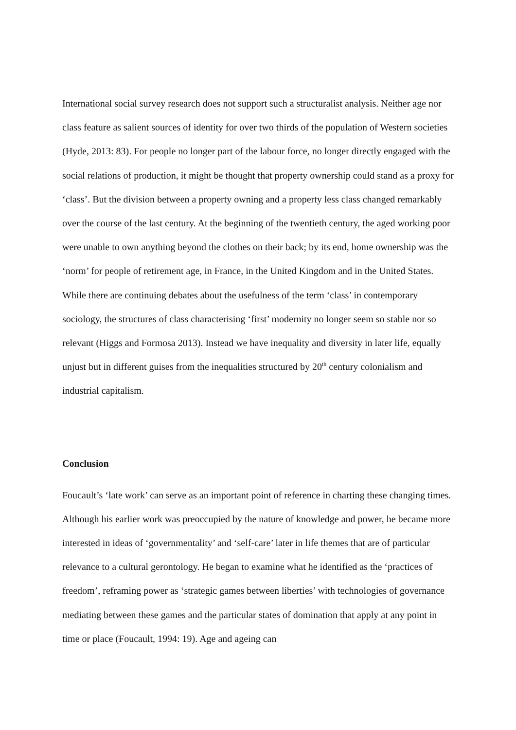International social survey research does not support such a structuralist analysis. Neither age nor class feature as salient sources of identity for over two thirds of the population of Western societies (Hyde, 2013: 83). For people no longer part of the labour force, no longer directly engaged with the social relations of production, it might be thought that property ownership could stand as a proxy for ‘class’. But the division between a property owning and a property less class changed remarkably over the course of the last century. At the beginning of the twentieth century, the aged working poor were unable to own anything beyond the clothes on their back; by its end, home ownership was the ‘norm’ for people of retirement age, in France, in the United Kingdom and in the United States. While there are continuing debates about the usefulness of the term ‘class’ in contemporary sociology, the structures of class characterising ‘first’ modernity no longer seem so stable nor so relevant (Higgs and Formosa 2013). Instead we have inequality and diversity in later life, equally unjust but in different guises from the inequalities structured by 20<sup>th</sup> century colonialism and industrial capitalism.
Conclusion
Foucault’s ‘late work’ can serve as an important point of reference in charting these changing times. Although his earlier work was preoccupied by the nature of knowledge and power, he became more interested in ideas of ‘governmentality’ and ‘self-care’ later in life themes that are of particular relevance to a cultural gerontology. He began to examine what he identified as the ‘practices of freedom’, reframing power as ‘strategic games between liberties’ with technologies of governance mediating between these games and the particular states of domination that apply at any point in time or place (Foucault, 1994: 19). Age and ageing can